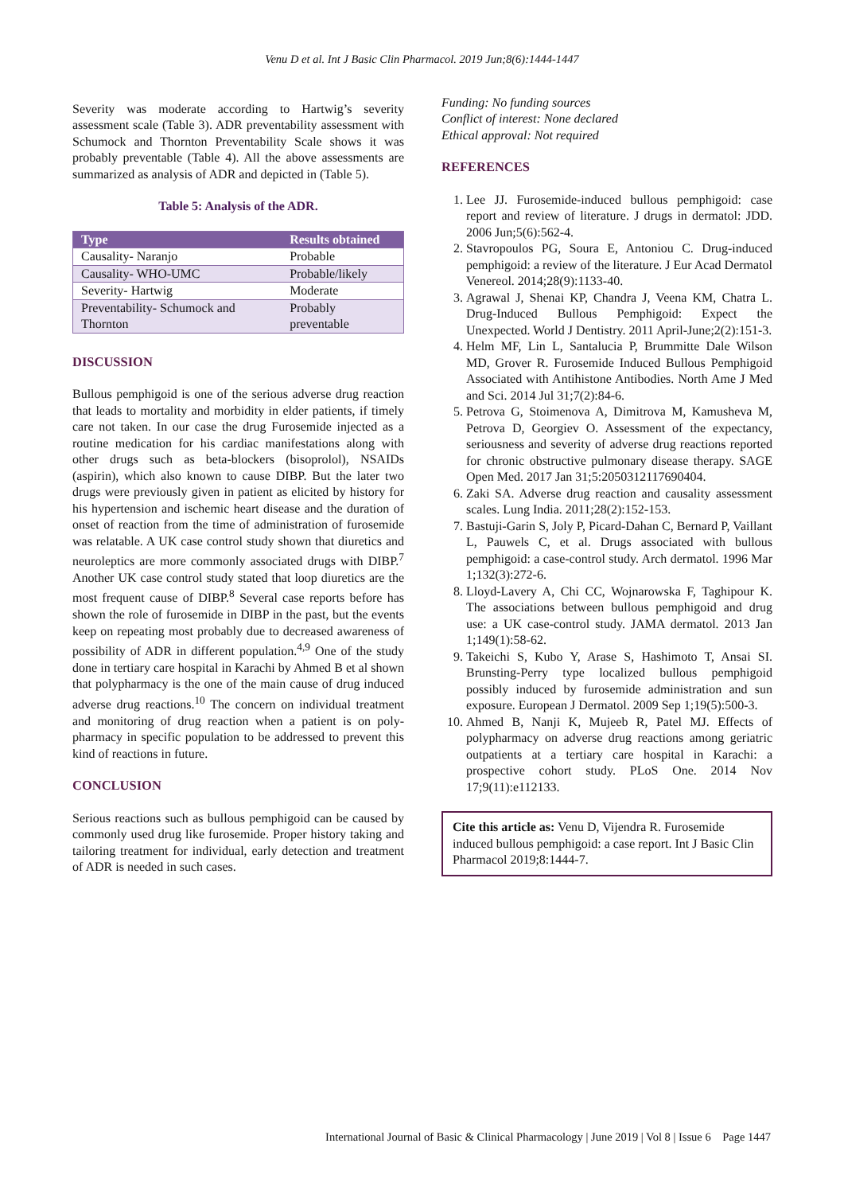Venu D et al. Int J Basic Clin Pharmacol. 2019 Jun;8(6):1444-1447
Severity was moderate according to Hartwig’s severity assessment scale (Table 3). ADR preventability assessment with Schumock and Thornton Preventability Scale shows it was probably preventable (Table 4). All the above assessments are summarized as analysis of ADR and depicted in (Table 5).
Table 5: Analysis of the ADR.
| Type | Results obtained |
| --- | --- |
| Causality- Naranjo | Probable |
| Causality- WHO-UMC | Probable/likely |
| Severity- Hartwig | Moderate |
| Preventability- Schumock and Thornton | Probably preventable |
DISCUSSION
Bullous pemphigoid is one of the serious adverse drug reaction that leads to mortality and morbidity in elder patients, if timely care not taken. In our case the drug Furosemide injected as a routine medication for his cardiac manifestations along with other drugs such as beta-blockers (bisoprolol), NSAIDs (aspirin), which also known to cause DIBP. But the later two drugs were previously given in patient as elicited by history for his hypertension and ischemic heart disease and the duration of onset of reaction from the time of administration of furosemide was relatable. A UK case control study shown that diuretics and neuroleptics are more commonly associated drugs with DIBP.<sup>7</sup> Another UK case control study stated that loop diuretics are the most frequent cause of DIBP.<sup>8</sup> Several case reports before has shown the role of furosemide in DIBP in the past, but the events keep on repeating most probably due to decreased awareness of possibility of ADR in different population.<sup>4,9</sup> One of the study done in tertiary care hospital in Karachi by Ahmed B et al shown that polypharmacy is the one of the main cause of drug induced adverse drug reactions.<sup>10</sup> The concern on individual treatment and monitoring of drug reaction when a patient is on poly-pharmacy in specific population to be addressed to prevent this kind of reactions in future.
CONCLUSION
Serious reactions such as bullous pemphigoid can be caused by commonly used drug like furosemide. Proper history taking and tailoring treatment for individual, early detection and treatment of ADR is needed in such cases.
Funding: No funding sources
Conflict of interest: None declared
Ethical approval: Not required
REFERENCES
1. Lee JJ. Furosemide-induced bullous pemphigoid: case report and review of literature. J drugs in dermatol: JDD. 2006 Jun;5(6):562-4.
2. Stavropoulos PG, Soura E, Antoniou C. Drug-induced pemphigoid: a review of the literature. J Eur Acad Dermatol Venereol. 2014;28(9):1133-40.
3. Agrawal J, Shenai KP, Chandra J, Veena KM, Chatra L. Drug-Induced Bullous Pemphigoid: Expect the Unexpected. World J Dentistry. 2011 April-June;2(2):151-3.
4. Helm MF, Lin L, Santalucia P, Brummitte Dale Wilson MD, Grover R. Furosemide Induced Bullous Pemphigoid Associated with Antihistone Antibodies. North Ame J Med and Sci. 2014 Jul 31;7(2):84-6.
5. Petrova G, Stoimenova A, Dimitrova M, Kamusheva M, Petrova D, Georgiev O. Assessment of the expectancy, seriousness and severity of adverse drug reactions reported for chronic obstructive pulmonary disease therapy. SAGE Open Med. 2017 Jan 31;5:2050312117690404.
6. Zaki SA. Adverse drug reaction and causality assessment scales. Lung India. 2011;28(2):152-153.
7. Bastuji-Garin S, Joly P, Picard-Dahan C, Bernard P, Vaillant L, Pauwels C, et al. Drugs associated with bullous pemphigoid: a case-control study. Arch dermatol. 1996 Mar 1;132(3):272-6.
8. Lloyd-Lavery A, Chi CC, Wojnarowska F, Taghipour K. The associations between bullous pemphigoid and drug use: a UK case-control study. JAMA dermatol. 2013 Jan 1;149(1):58-62.
9. Takeichi S, Kubo Y, Arase S, Hashimoto T, Ansai SI. Brunsting-Perry type localized bullous pemphigoid possibly induced by furosemide administration and sun exposure. European J Dermatol. 2009 Sep 1;19(5):500-3.
10. Ahmed B, Nanji K, Mujeeb R, Patel MJ. Effects of polypharmacy on adverse drug reactions among geriatric outpatients at a tertiary care hospital in Karachi: a prospective cohort study. PLoS One. 2014 Nov 17;9(11):e112133.
Cite this article as: Venu D, Vijendra R. Furosemide induced bullous pemphigoid: a case report. Int J Basic Clin Pharmacol 2019;8:1444-7.
International Journal of Basic & Clinical Pharmacology | June 2019 | Vol 8 | Issue 6 Page 1447